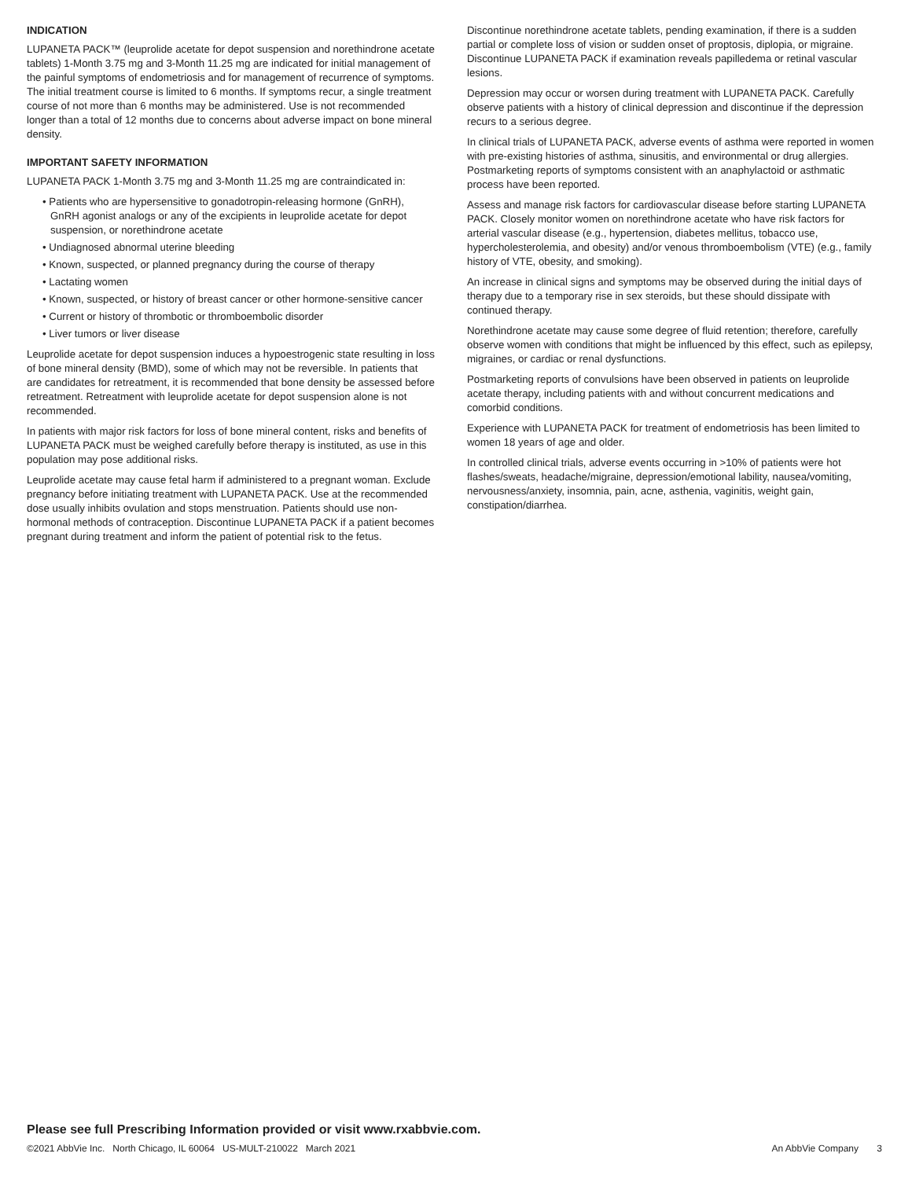INDICATION
LUPANETA PACK™ (leuprolide acetate for depot suspension and norethindrone acetate tablets) 1-Month 3.75 mg and 3-Month 11.25 mg are indicated for initial management of the painful symptoms of endometriosis and for management of recurrence of symptoms. The initial treatment course is limited to 6 months. If symptoms recur, a single treatment course of not more than 6 months may be administered. Use is not recommended longer than a total of 12 months due to concerns about adverse impact on bone mineral density.
IMPORTANT SAFETY INFORMATION
LUPANETA PACK 1-Month 3.75 mg and 3-Month 11.25 mg are contraindicated in:
• Patients who are hypersensitive to gonadotropin-releasing hormone (GnRH), GnRH agonist analogs or any of the excipients in leuprolide acetate for depot suspension, or norethindrone acetate
• Undiagnosed abnormal uterine bleeding
• Known, suspected, or planned pregnancy during the course of therapy
• Lactating women
• Known, suspected, or history of breast cancer or other hormone-sensitive cancer
• Current or history of thrombotic or thromboembolic disorder
• Liver tumors or liver disease
Leuprolide acetate for depot suspension induces a hypoestrogenic state resulting in loss of bone mineral density (BMD), some of which may not be reversible. In patients that are candidates for retreatment, it is recommended that bone density be assessed before retreatment. Retreatment with leuprolide acetate for depot suspension alone is not recommended.
In patients with major risk factors for loss of bone mineral content, risks and benefits of LUPANETA PACK must be weighed carefully before therapy is instituted, as use in this population may pose additional risks.
Leuprolide acetate may cause fetal harm if administered to a pregnant woman. Exclude pregnancy before initiating treatment with LUPANETA PACK. Use at the recommended dose usually inhibits ovulation and stops menstruation. Patients should use non-hormonal methods of contraception. Discontinue LUPANETA PACK if a patient becomes pregnant during treatment and inform the patient of potential risk to the fetus.
Discontinue norethindrone acetate tablets, pending examination, if there is a sudden partial or complete loss of vision or sudden onset of proptosis, diplopia, or migraine. Discontinue LUPANETA PACK if examination reveals papilledema or retinal vascular lesions.
Depression may occur or worsen during treatment with LUPANETA PACK. Carefully observe patients with a history of clinical depression and discontinue if the depression recurs to a serious degree.
In clinical trials of LUPANETA PACK, adverse events of asthma were reported in women with pre-existing histories of asthma, sinusitis, and environmental or drug allergies. Postmarketing reports of symptoms consistent with an anaphylactoid or asthmatic process have been reported.
Assess and manage risk factors for cardiovascular disease before starting LUPANETA PACK. Closely monitor women on norethindrone acetate who have risk factors for arterial vascular disease (e.g., hypertension, diabetes mellitus, tobacco use, hypercholesterolemia, and obesity) and/or venous thromboembolism (VTE) (e.g., family history of VTE, obesity, and smoking).
An increase in clinical signs and symptoms may be observed during the initial days of therapy due to a temporary rise in sex steroids, but these should dissipate with continued therapy.
Norethindrone acetate may cause some degree of fluid retention; therefore, carefully observe women with conditions that might be influenced by this effect, such as epilepsy, migraines, or cardiac or renal dysfunctions.
Postmarketing reports of convulsions have been observed in patients on leuprolide acetate therapy, including patients with and without concurrent medications and comorbid conditions.
Experience with LUPANETA PACK for treatment of endometriosis has been limited to women 18 years of age and older.
In controlled clinical trials, adverse events occurring in >10% of patients were hot flashes/sweats, headache/migraine, depression/emotional lability, nausea/vomiting, nervousness/anxiety, insomnia, pain, acne, asthenia, vaginitis, weight gain, constipation/diarrhea.
Please see full Prescribing Information provided or visit www.rxabbvie.com.
©2021 AbbVie Inc. North Chicago, IL 60064 US-MULT-210022 March 2021 An AbbVie Company 3